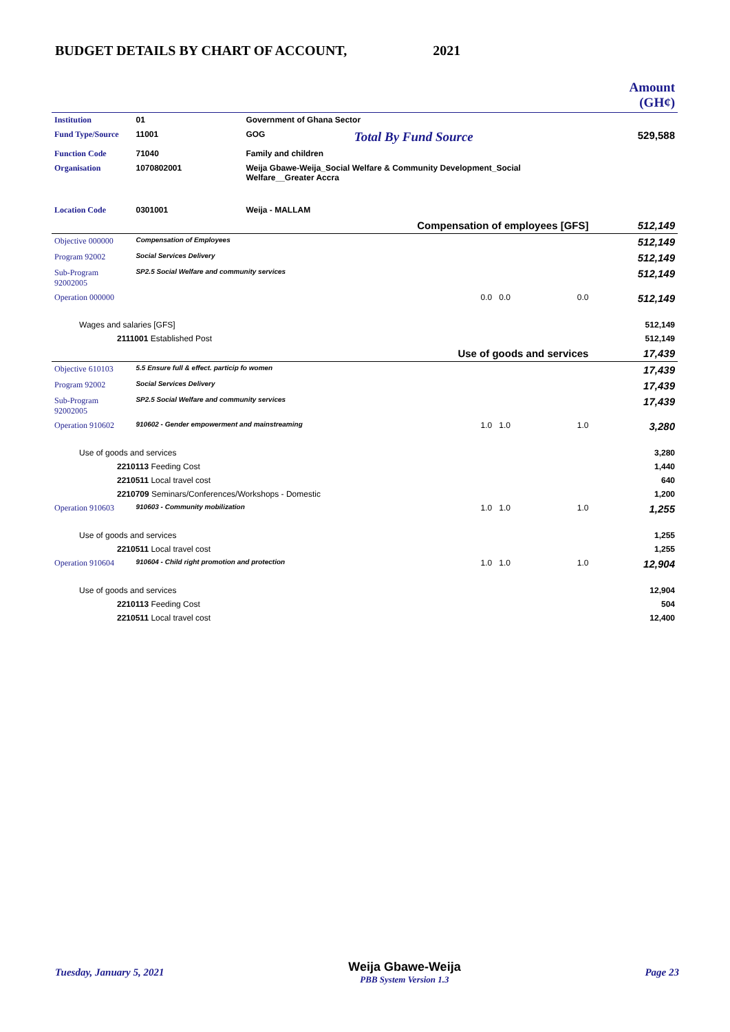BUDGET DETAILS BY CHART OF ACCOUNT, 2021
| | | | | | Amount (GH¢) |
| Institution | 01 | Government of Ghana Sector | | | |
| Fund Type/Source | 11001 | GOG | Total By Fund Source | | 529,588 |
| Function Code | 71040 | Family and children | | | |
| Organisation | 1070802001 | Weija Gbawe-Weija_Social Welfare & Community Development_Social Welfare__Greater Accra | | | |
| Location Code | 0301001 | Weija - MALLAM | | | |
| Compensation of employees [GFS] | | | | | 512,149 |
| Objective 000000 | Compensation of Employees | | | | 512,149 |
| Program 92002 | Social Services Delivery | | | | 512,149 |
| Sub-Program 92002005 | SP2.5 Social Welfare and community services | | | | 512,149 |
| Operation 000000 | | | 0.0 0.0 | 0.0 | 512,149 |
| Wages and salaries [GFS] | | | | | 512,149 |
| 2111001 Established Post | | | | | 512,149 |
| Use of goods and services | | | | | 17,439 |
| Objective 610103 | 5.5 Ensure full & effect. particip fo women | | | | 17,439 |
| Program 92002 | Social Services Delivery | | | | 17,439 |
| Sub-Program 92002005 | SP2.5 Social Welfare and community services | | | | 17,439 |
| Operation 910602 | 910602 - Gender empowerment and mainstreaming | | 1.0 1.0 | 1.0 | 3,280 |
| Use of goods and services | | | | | 3,280 |
| 2210113 Feeding Cost | | | | | 1,440 |
| 2210511 Local travel cost | | | | | 640 |
| 2210709 Seminars/Conferences/Workshops - Domestic | | | | | 1,200 |
| Operation 910603 | 910603 - Community mobilization | | 1.0 1.0 | 1.0 | 1,255 |
| Use of goods and services | | | | | 1,255 |
| 2210511 Local travel cost | | | | | 1,255 |
| Operation 910604 | 910604 - Child right promotion and protection | | 1.0 1.0 | 1.0 | 12,904 |
| Use of goods and services | | | | | 12,904 |
| 2210113 Feeding Cost | | | | | 504 |
| 2210511 Local travel cost | | | | | 12,400 |
Tuesday, January 5, 2021
Weija Gbawe-Weija
PBB System Version 1.3
Page 23